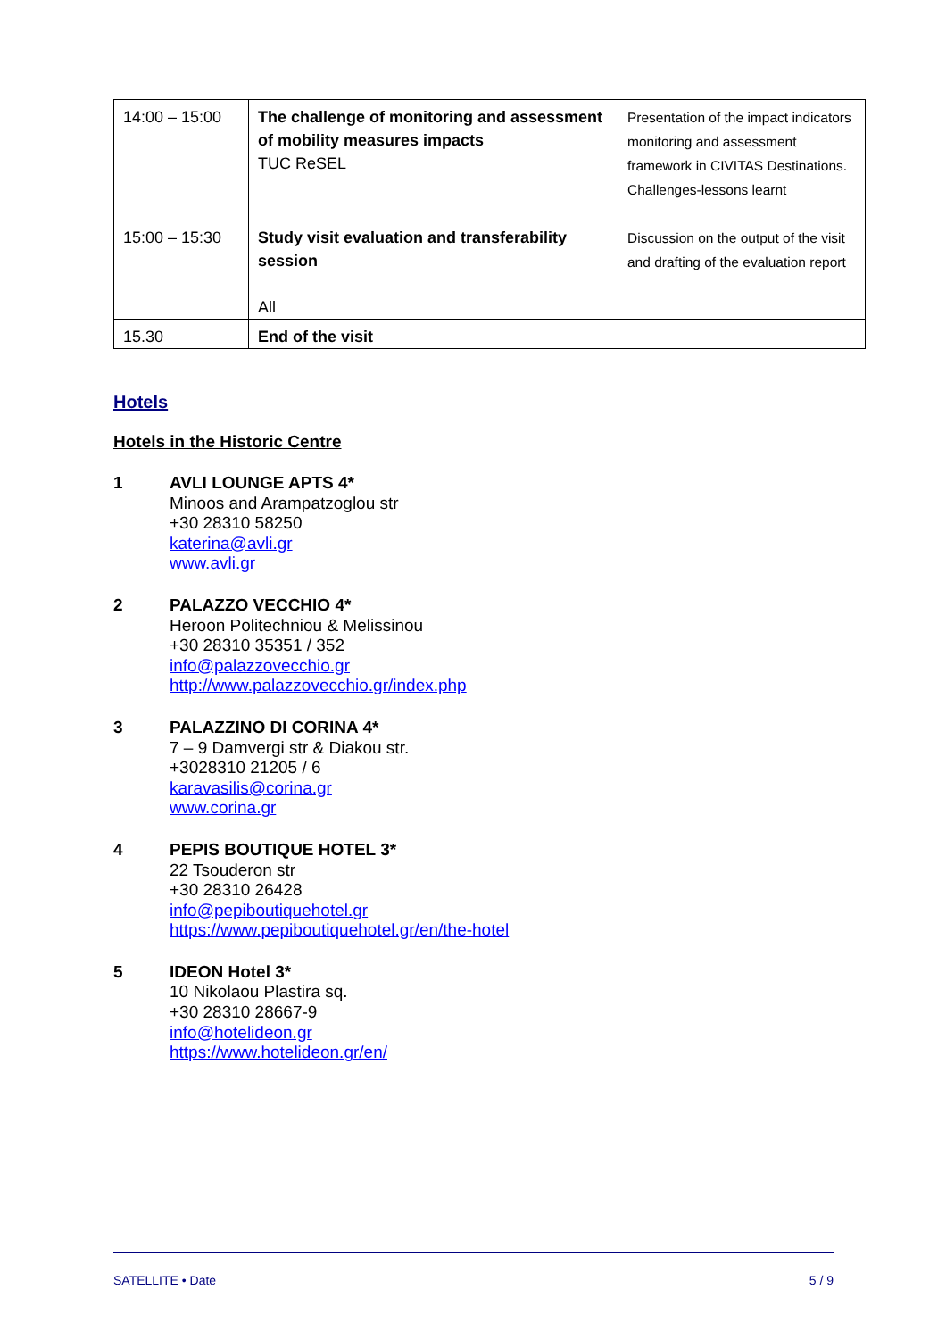| 14:00 – 15:00 | The challenge of monitoring and assessment of mobility measures impacts TUC ReSEL | Presentation of the impact indicators monitoring and assessment framework in CIVITAS Destinations. Challenges-lessons learnt |
| 15:00 – 15:30 | Study visit evaluation and transferability session All | Discussion on the output of the visit and drafting of the evaluation report |
| 15.30 | End of the visit | |
Hotels
Hotels in the Historic Centre
1 AVLI LOUNGE APTS 4*
Minoos and Arampatzoglou str
+30 28310 58250
katerina@avli.gr
www.avli.gr
2 PALAZZO VECCHIO 4*
Heroon Politechniou & Melissinou
+30 28310 35351 / 352
info@palazzovecchio.gr
http://www.palazzovecchio.gr/index.php
3 PALAZZINO DI CORINA 4*
7 – 9 Damvergi str & Diakou str.
+3028310 21205 / 6
karavasilis@corina.gr
www.corina.gr
4 PEPIS BOUTIQUE HOTEL 3*
22 Tsouderon str
+30 28310 26428
info@pepiboutiquehotel.gr
https://www.pepiboutiquehotel.gr/en/the-hotel
5 IDEON Hotel 3*
10 Nikolaou Plastira sq.
+30 28310 28667-9
info@hotelideon.gr
https://www.hotelideon.gr/en/
SATELLITE • Date 5 / 9